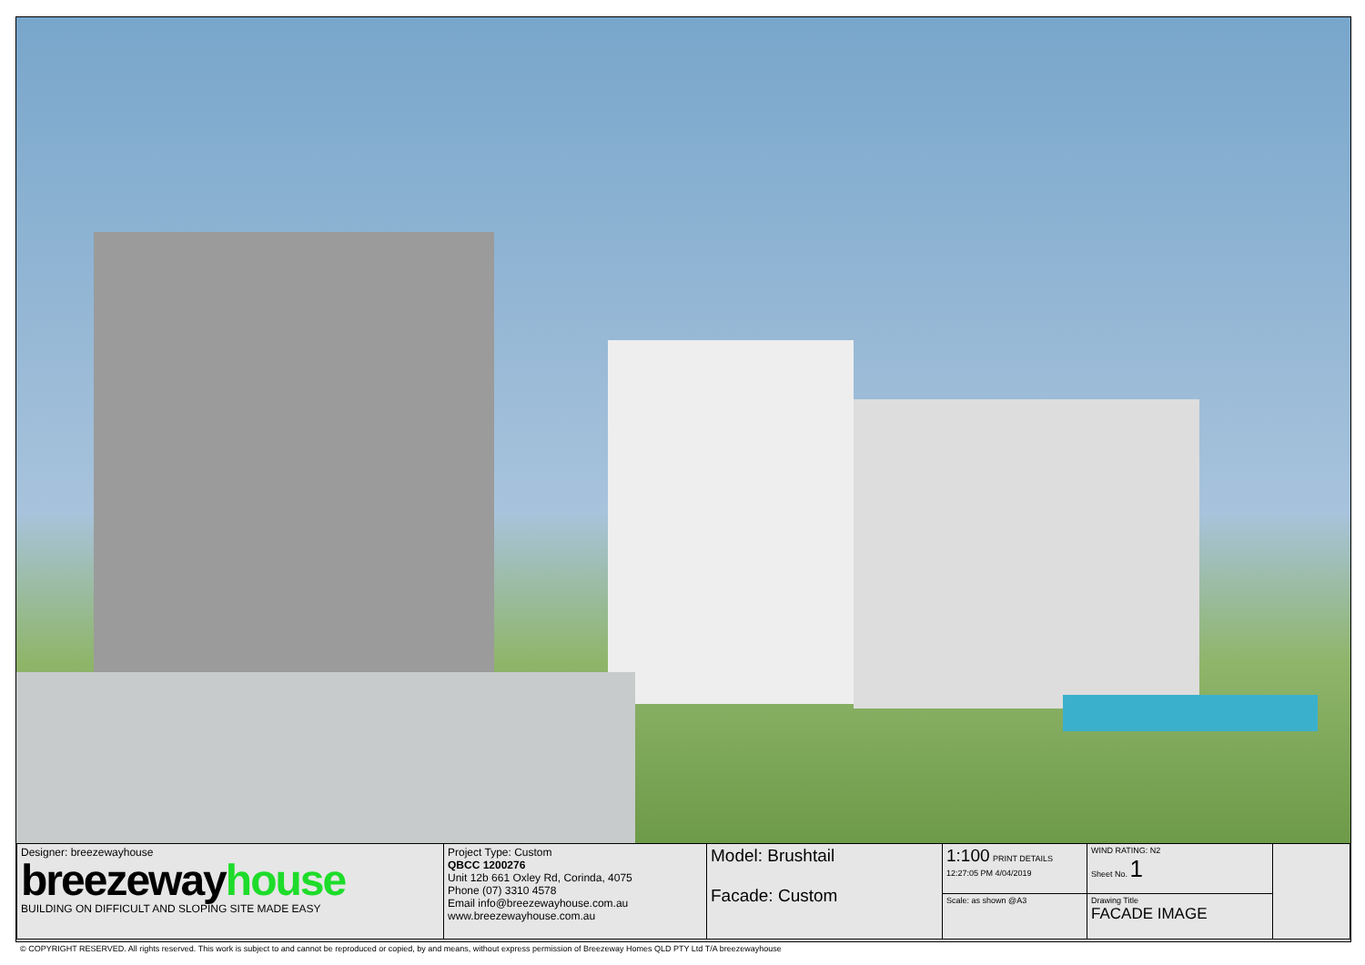| Designer: breezewayhouse breezeway house BUILDING ON DIFFICULT AND SLOPING SITE MADE EASY | Project Type: Custom QBCC 1200276 Unit 12b 661 Oxley Rd, Corinda, 4075 Phone (07) 3310 4578 Email info@breezewayhouse.com.au www.breezewayhouse.com.au | Model: Brushtail Facade: Custom | 1:100 PRINT DETAILS 12:27:05 PM 4/04/2019 | WIND RATING: N2 Sheet No. 1 | |
| | | | Scale: as shown @A3 | Drawing Title FACADE IMAGE | |
© COPYRIGHT RESERVED. All rights reserved. This work is subject to and cannot be reproduced or copied, by and means, without express permission of Breezeway Homes QLD PTY Ltd T/A breezewayhouse